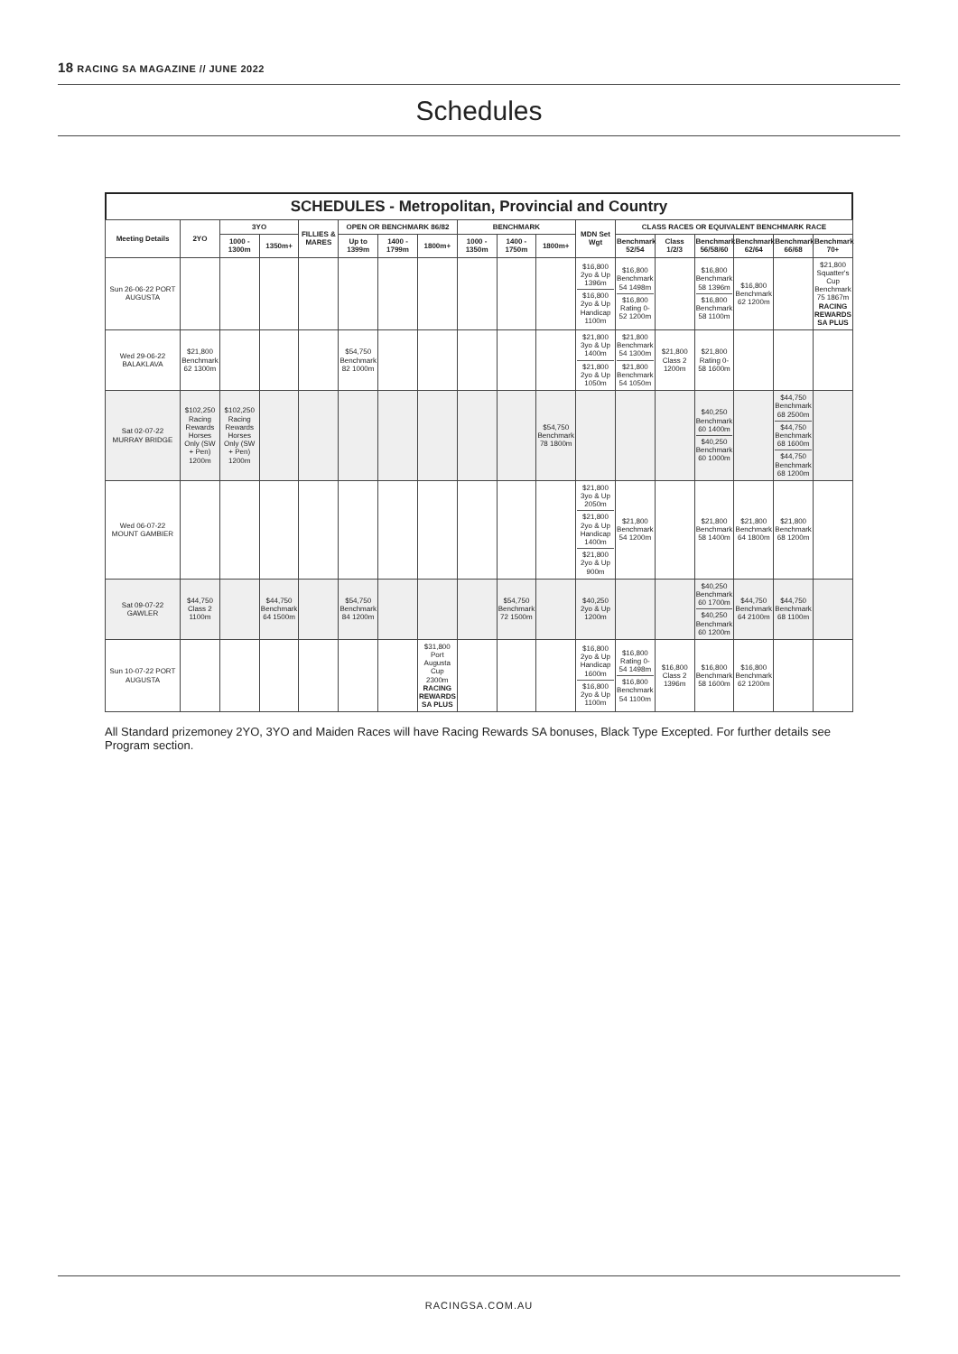18 RACING SA MAGAZINE // JUNE 2022
Schedules
SCHEDULES - Metropolitan, Provincial and Country
| Meeting Details | 2YO | 3YO | | FILLIES & MARES | OPEN OR BENCHMARK 86/82 | | | BENCHMARK | | | MDN Set Wgt | CLASS RACES OR EQUIVALENT BENCHMARK RACE | | | | | |
| --- | --- | --- | --- | --- | --- | --- | --- | --- | --- | --- | --- | --- | --- | --- | --- | --- | --- |
| | | 1000 - 1300m | 1350m+ | | Up to 1399m | 1400 - 1799m | 1800m+ | 1000 - 1350m | 1400 - 1750m | 1800m+ | | Benchmark 52/54 | Class 1/2/3 | Benchmark 56/58/60 | Benchmark 62/64 | Benchmark 66/68 | Benchmark 70+ |
| Sun 26-06-22 PORT AUGUSTA | | | | | | | | | | | $16,800 2yo & Up 1396m $16,800 2yo & Up Handicap 1100m | $16,800 Benchmark 54 1498m $16,800 Rating 0-52 1200m | | $16,800 Benchmark 58 1396m $16,800 Benchmark 58 1100m | $16,800 Benchmark 62 1200m | | $21,800 Squatter's Cup Benchmark 75 1867m RACING REWARDS SA PLUS |
| Wed 29-06-22 BALAKLAVA | $21,800 Benchmark 62 1300m | | | | $54,750 Benchmark 82 1000m | | | | | | $21,800 3yo & Up 1400m $21,800 2yo & Up 1050m | $21,800 Benchmark 54 1300m $21,800 Benchmark 54 1050m | $21,800 Class 2 1200m | $21,800 Rating 0-58 1600m | | | |
| Sat 02-07-22 MURRAY BRIDGE | $102,250 Racing Rewards Horses Only (SW + Pen) 1200m | $102,250 Racing Rewards Horses Only (SW + Pen) 1200m | | | | | | | | $54,750 Benchmark 78 1800m | | | | $40,250 Benchmark 60 1400m $40,250 Benchmark 60 1000m | | $44,750 Benchmark 68 2500m $44,750 Benchmark 68 1600m $44,750 Benchmark 68 1200m | |
| Wed 06-07-22 MOUNT GAMBIER | | | | | | | | | | | $21,800 3yo & Up 2050m $21,800 2yo & Up Handicap 1400m $21,800 2yo & Up 900m | $21,800 Benchmark 54 1200m | | $21,800 Benchmark 58 1400m | $21,800 Benchmark 64 1800m | $21,800 Benchmark 68 1200m | |
| Sat 09-07-22 GAWLER | $44,750 Class 2 1100m | | $44,750 Benchmark 64 1500m | | $54,750 Benchmark 84 1200m | | | | $54,750 Benchmark 72 1500m | | $40,250 2yo & Up 1200m | | | $40,250 Benchmark 60 1700m $40,250 Benchmark 60 1200m | $44,750 Benchmark 64 2100m | $44,750 Benchmark 68 1100m | |
| Sun 10-07-22 PORT AUGUSTA | | | | | | | $31,800 Port Augusta Cup 2300m RACING REWARDS SA PLUS | | | | $16,800 2yo & Up Handicap 1600m $16,800 2yo & Up 1100m | $16,800 Rating 0-54 1498m $16,800 Benchmark 54 1100m | $16,800 Class 2 1396m | $16,800 Benchmark 58 1600m | $16,800 Benchmark 62 1200m | | |
All Standard prizemoney 2YO, 3YO and Maiden Races will have Racing Rewards SA bonuses, Black Type Excepted. For further details see Program section.
RACINGSA.COM.AU